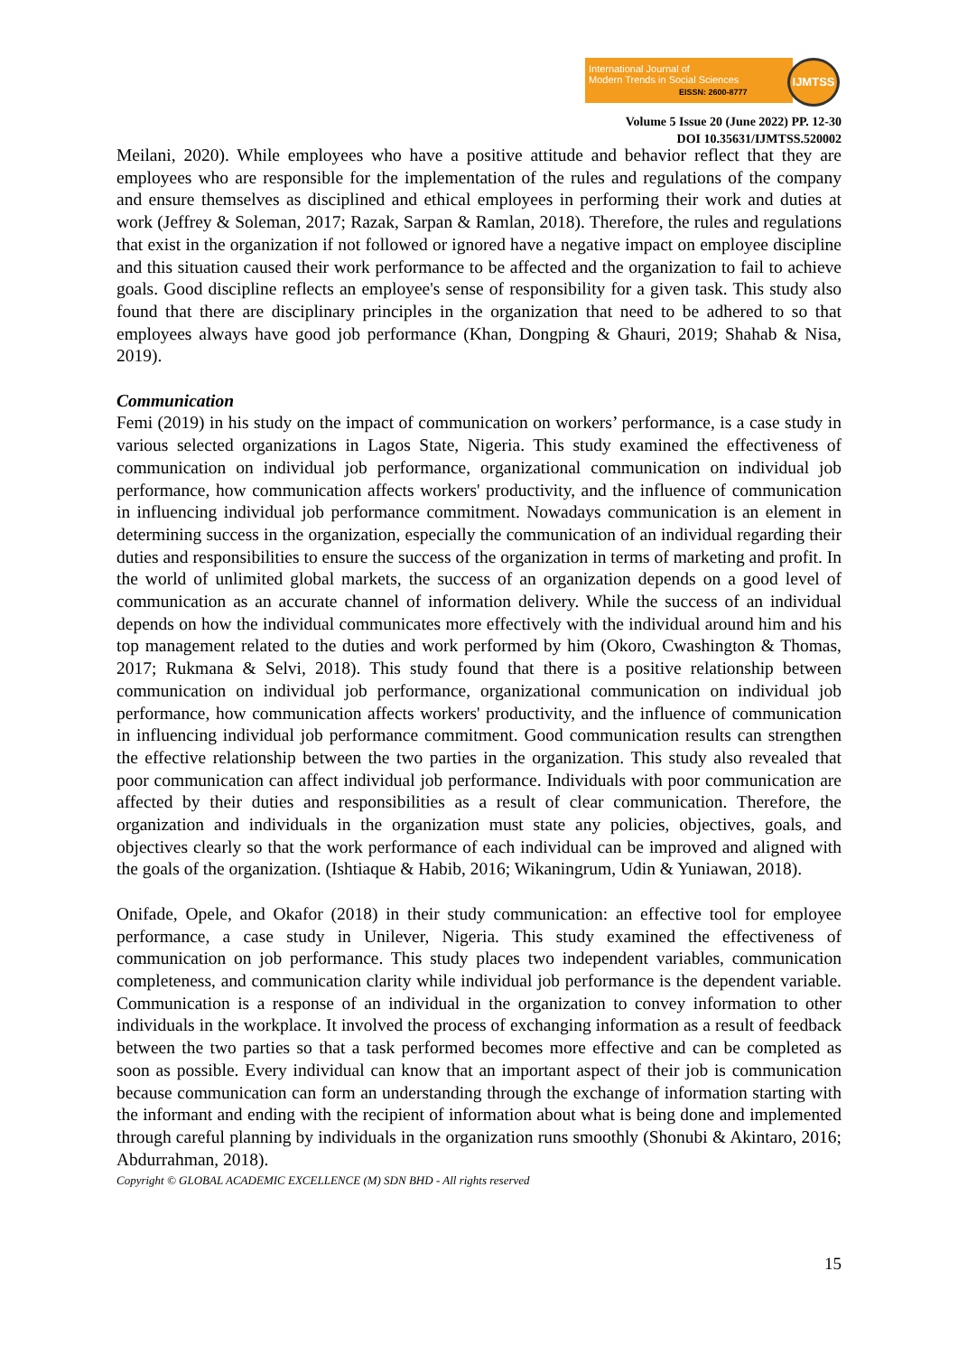International Journal of
Modern Trends in Social Sciences
EISSN: 2600-8777
IJMTSS
Volume 5 Issue 20 (June 2022) PP. 12-30
DOI 10.35631/IJMTSS.520002
Meilani, 2020). While employees who have a positive attitude and behavior reflect that they are employees who are responsible for the implementation of the rules and regulations of the company and ensure themselves as disciplined and ethical employees in performing their work and duties at work (Jeffrey & Soleman, 2017; Razak, Sarpan & Ramlan, 2018). Therefore, the rules and regulations that exist in the organization if not followed or ignored have a negative impact on employee discipline and this situation caused their work performance to be affected and the organization to fail to achieve goals. Good discipline reflects an employee's sense of responsibility for a given task. This study also found that there are disciplinary principles in the organization that need to be adhered to so that employees always have good job performance (Khan, Dongping & Ghauri, 2019; Shahab & Nisa, 2019).
Communication
Femi (2019) in his study on the impact of communication on workers’ performance, is a case study in various selected organizations in Lagos State, Nigeria. This study examined the effectiveness of communication on individual job performance, organizational communication on individual job performance, how communication affects workers' productivity, and the influence of communication in influencing individual job performance commitment. Nowadays communication is an element in determining success in the organization, especially the communication of an individual regarding their duties and responsibilities to ensure the success of the organization in terms of marketing and profit. In the world of unlimited global markets, the success of an organization depends on a good level of communication as an accurate channel of information delivery. While the success of an individual depends on how the individual communicates more effectively with the individual around him and his top management related to the duties and work performed by him (Okoro, Cwashington & Thomas, 2017; Rukmana & Selvi, 2018). This study found that there is a positive relationship between communication on individual job performance, organizational communication on individual job performance, how communication affects workers' productivity, and the influence of communication in influencing individual job performance commitment. Good communication results can strengthen the effective relationship between the two parties in the organization. This study also revealed that poor communication can affect individual job performance. Individuals with poor communication are affected by their duties and responsibilities as a result of clear communication. Therefore, the organization and individuals in the organization must state any policies, objectives, goals, and objectives clearly so that the work performance of each individual can be improved and aligned with the goals of the organization. (Ishtiaque & Habib, 2016; Wikaningrum, Udin & Yuniawan, 2018).
Onifade, Opele, and Okafor (2018) in their study communication: an effective tool for employee performance, a case study in Unilever, Nigeria. This study examined the effectiveness of communication on job performance. This study places two independent variables, communication completeness, and communication clarity while individual job performance is the dependent variable. Communication is a response of an individual in the organization to convey information to other individuals in the workplace. It involved the process of exchanging information as a result of feedback between the two parties so that a task performed becomes more effective and can be completed as soon as possible. Every individual can know that an important aspect of their job is communication because communication can form an understanding through the exchange of information starting with the informant and ending with the recipient of information about what is being done and implemented through careful planning by individuals in the organization runs smoothly (Shonubi & Akintaro, 2016; Abdurrahman, 2018).
Copyright © GLOBAL ACADEMIC EXCELLENCE (M) SDN BHD - All rights reserved
15